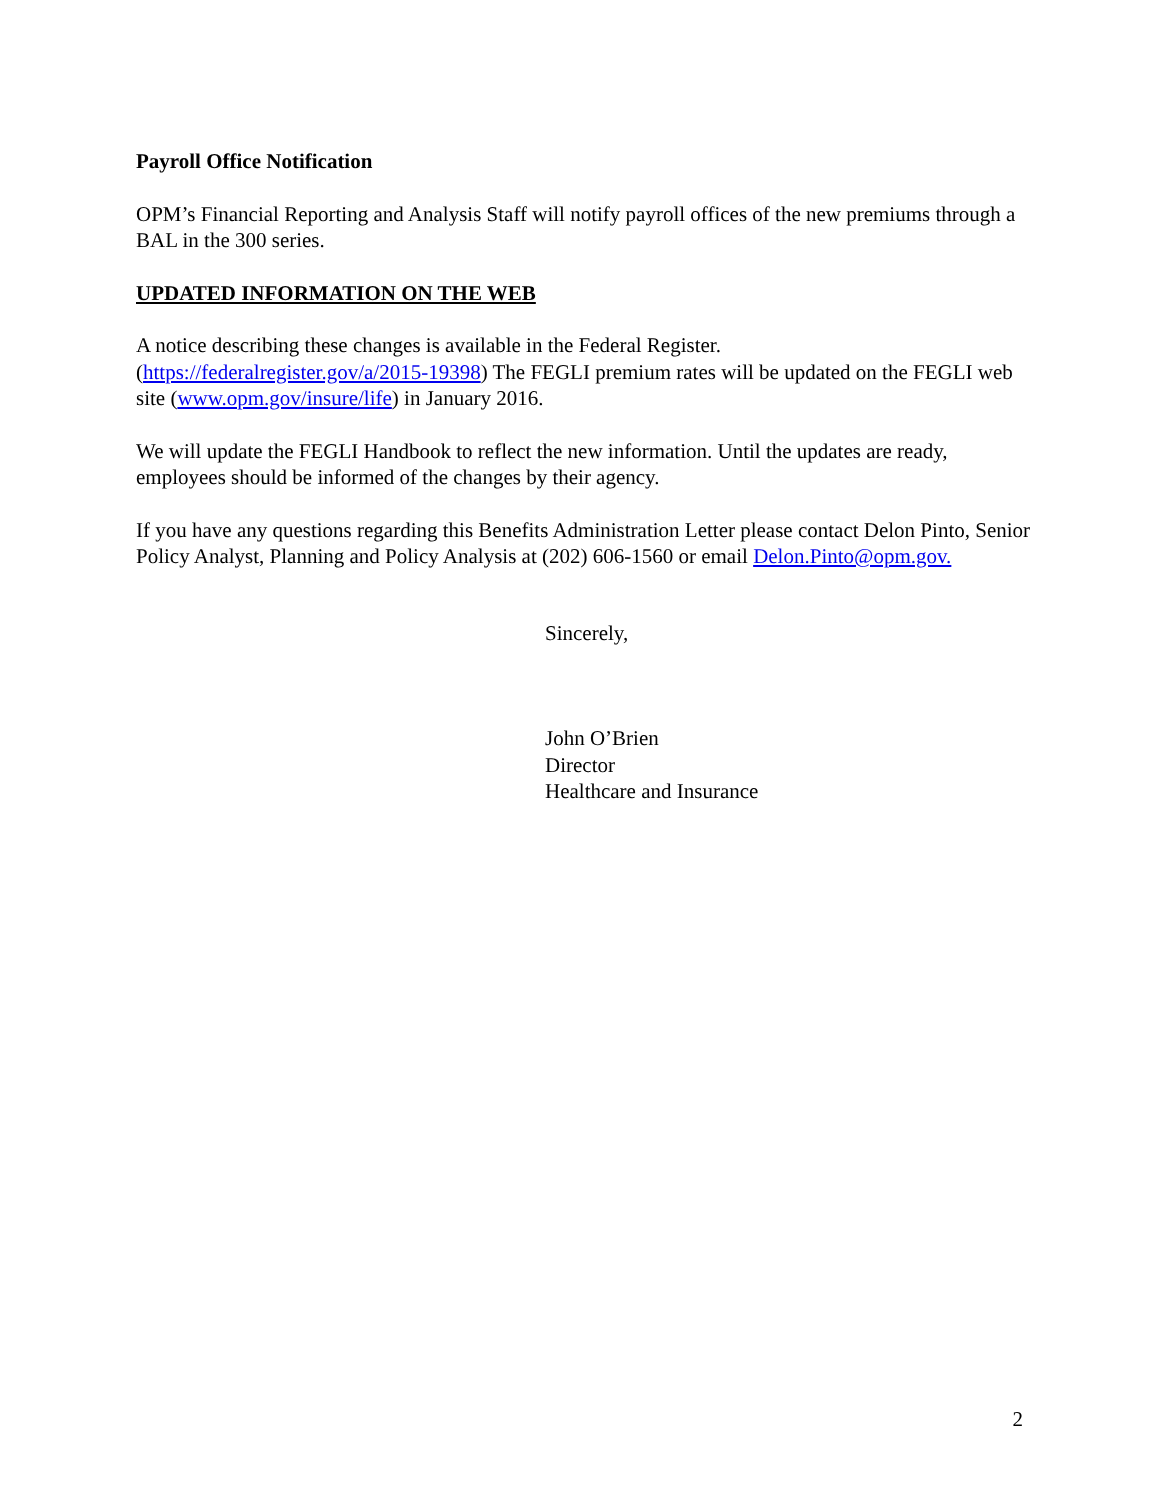Payroll Office Notification
OPM’s Financial Reporting and Analysis Staff will notify payroll offices of the new premiums through a BAL in the 300 series.
UPDATED INFORMATION ON THE WEB
A notice describing these changes is available in the Federal Register.
(https://federalregister.gov/a/2015-19398) The FEGLI premium rates will be updated on the FEGLI web site (www.opm.gov/insure/life) in January 2016.
We will update the FEGLI Handbook to reflect the new information. Until the updates are ready, employees should be informed of the changes by their agency.
If you have any questions regarding this Benefits Administration Letter please contact Delon Pinto, Senior Policy Analyst, Planning and Policy Analysis at (202) 606-1560 or email Delon.Pinto@opm.gov.
Sincerely,
John O’Brien
Director
Healthcare and Insurance
2